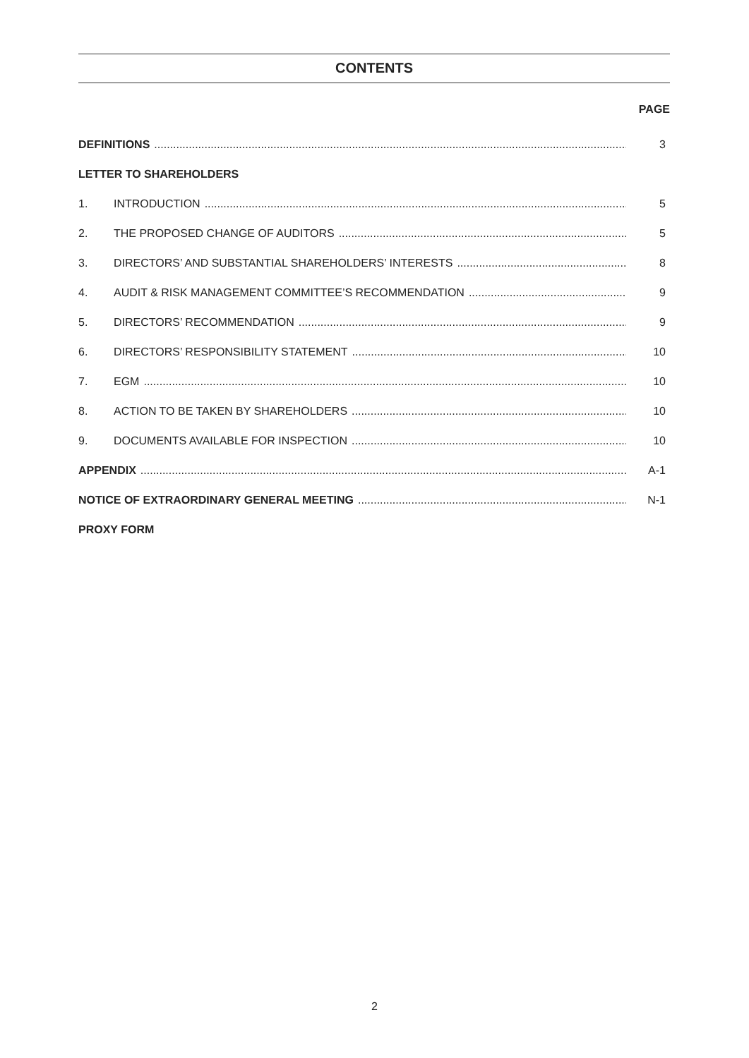CONTENTS
PAGE
DEFINITIONS 3
LETTER TO SHAREHOLDERS
1. INTRODUCTION 5
2. THE PROPOSED CHANGE OF AUDITORS 5
3. DIRECTORS’ AND SUBSTANTIAL SHAREHOLDERS’ INTERESTS 8
4. AUDIT & RISK MANAGEMENT COMMITTEE’S RECOMMENDATION 9
5. DIRECTORS’ RECOMMENDATION 9
6. DIRECTORS’ RESPONSIBILITY STATEMENT 10
7. EGM 10
8. ACTION TO BE TAKEN BY SHAREHOLDERS 10
9. DOCUMENTS AVAILABLE FOR INSPECTION 10
APPENDIX A-1
NOTICE OF EXTRAORDINARY GENERAL MEETING N-1
PROXY FORM
2